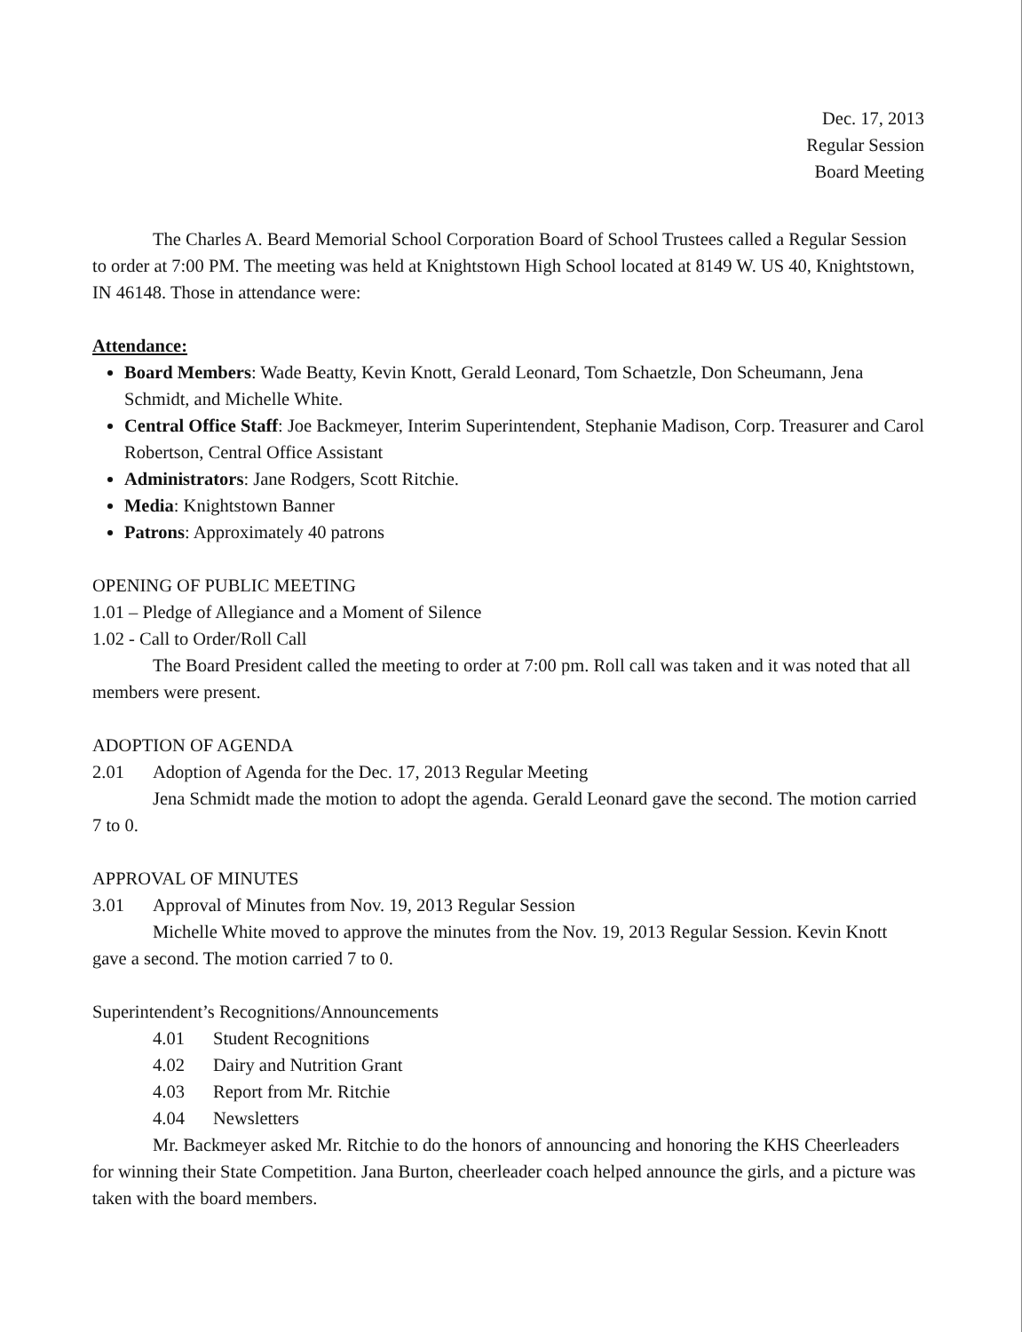Dec. 17, 2013
Regular Session
Board Meeting
The Charles A. Beard Memorial School Corporation Board of School Trustees called a Regular Session to order at 7:00 PM. The meeting was held at Knightstown High School located at 8149 W. US 40, Knightstown, IN 46148. Those in attendance were:
Attendance:
Board Members: Wade Beatty, Kevin Knott, Gerald Leonard, Tom Schaetzle, Don Scheumann, Jena Schmidt, and Michelle White.
Central Office Staff: Joe Backmeyer, Interim Superintendent, Stephanie Madison, Corp. Treasurer and Carol Robertson, Central Office Assistant
Administrators: Jane Rodgers, Scott Ritchie.
Media: Knightstown Banner
Patrons: Approximately 40 patrons
OPENING OF PUBLIC MEETING
1.01 – Pledge of Allegiance and a Moment of Silence
1.02 - Call to Order/Roll Call
The Board President called the meeting to order at 7:00 pm. Roll call was taken and it was noted that all members were present.
ADOPTION OF AGENDA
2.01 Adoption of Agenda for the Dec. 17, 2013 Regular Meeting
Jena Schmidt made the motion to adopt the agenda. Gerald Leonard gave the second. The motion carried 7 to 0.
APPROVAL OF MINUTES
3.01 Approval of Minutes from Nov. 19, 2013 Regular Session
Michelle White moved to approve the minutes from the Nov. 19, 2013 Regular Session. Kevin Knott gave a second. The motion carried 7 to 0.
Superintendent’s Recognitions/Announcements
4.01 Student Recognitions
4.02 Dairy and Nutrition Grant
4.03 Report from Mr. Ritchie
4.04 Newsletters
Mr. Backmeyer asked Mr. Ritchie to do the honors of announcing and honoring the KHS Cheerleaders for winning their State Competition. Jana Burton, cheerleader coach helped announce the girls, and a picture was taken with the board members.